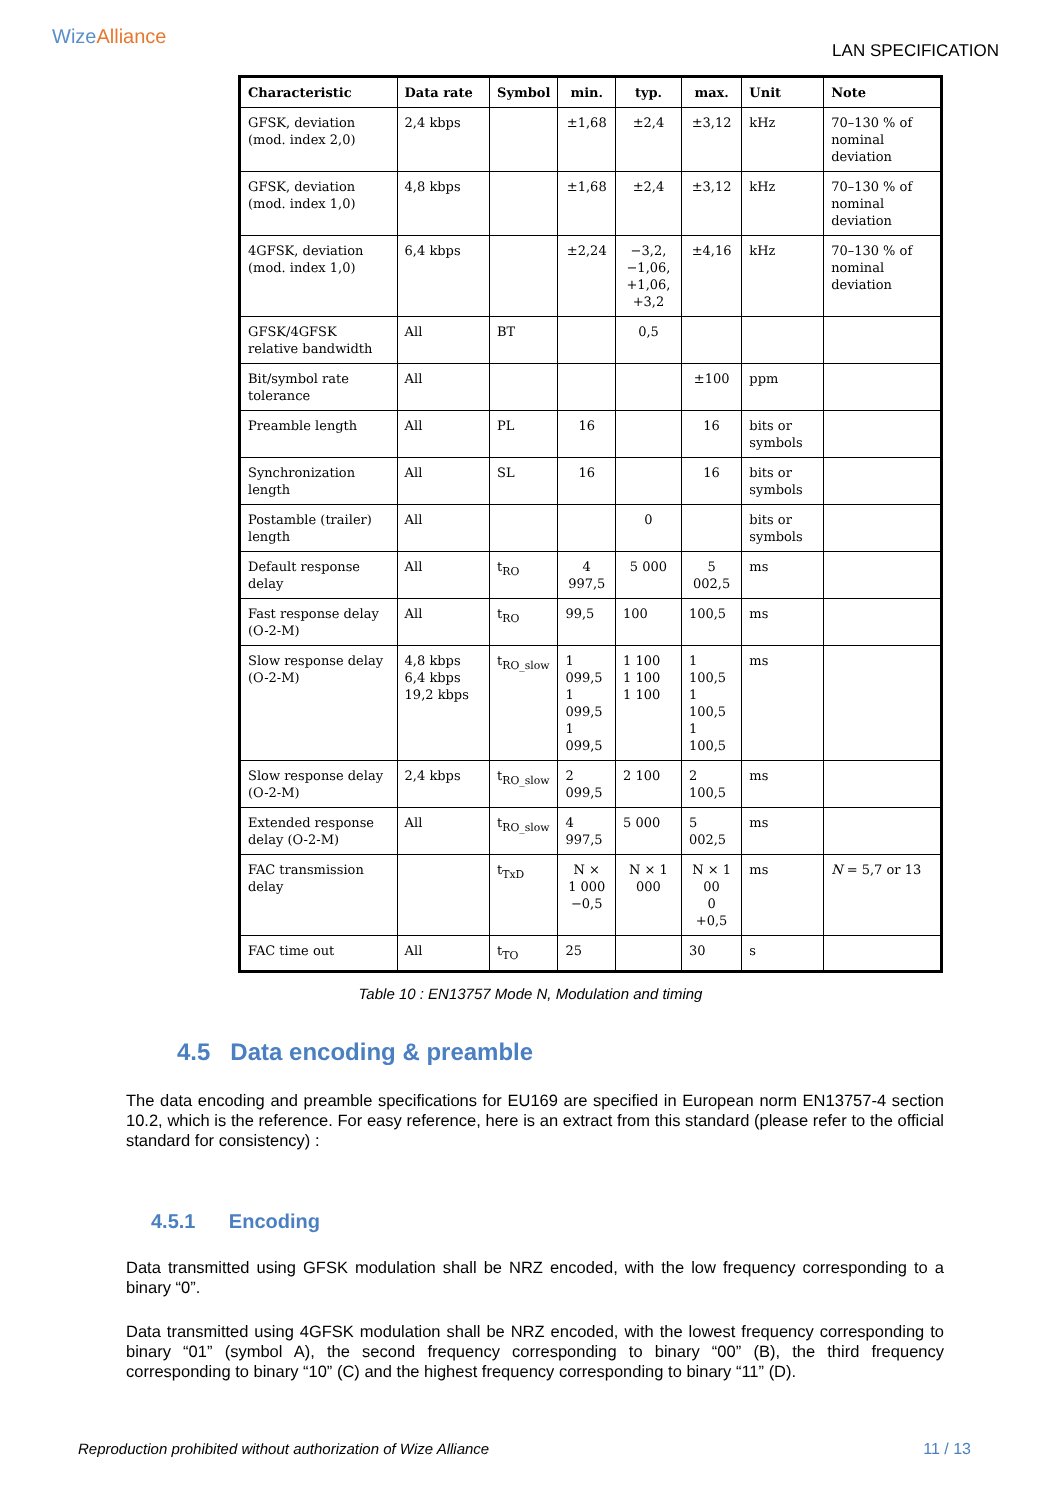Wize Alliance
LAN SPECIFICATION
| Characteristic | Data rate | Symbol | min. | typ. | max. | Unit | Note |
| --- | --- | --- | --- | --- | --- | --- | --- |
| GFSK, deviation (mod. index 2,0) | 2,4 kbps | | ±1,68 | ±2,4 | ±3,12 | kHz | 70–130 % of nominal deviation |
| GFSK, deviation (mod. index 1,0) | 4,8 kbps | | ±1,68 | ±2,4 | ±3,12 | kHz | 70–130 % of nominal deviation |
| 4GFSK, deviation (mod. index 1,0) | 6,4 kbps | | ±2,24 | −3,2, −1,06, +1,06, +3,2 | ±4,16 | kHz | 70–130 % of nominal deviation |
| GFSK/4GFSK relative bandwidth | All | BT | | 0,5 | | | |
| Bit/symbol rate tolerance | All | | | | ±100 | ppm | |
| Preamble length | All | PL | 16 | | 16 | bits or symbols | |
| Synchronization length | All | SL | 16 | | 16 | bits or symbols | |
| Postamble (trailer) length | All | | | 0 | | bits or symbols | |
| Default response delay | All | t<sub>RO</sub> | 4 997,5 | 5 000 | 5 002,5 | ms | |
| Fast response delay (O-2-M) | All | t<sub>RO</sub> | 99,5 | 100 | 100,5 | ms | |
| Slow response delay (O-2-M) | 4,8 kbps 6,4 kbps 19,2 kbps | t<sub>RO_slow</sub> | 1 099,5 1 099,5 1 099,5 | 1 100 1 100 1 100 | 1 100,5 1 100,5 1 100,5 | ms | |
| Slow response delay (O-2-M) | 2,4 kbps | t<sub>RO_slow</sub> | 2 099,5 | 2 100 | 2 100,5 | ms | |
| Extended response delay (O-2-M) | All | t<sub>RO_slow</sub> | 4 997,5 | 5 000 | 5 002,5 | ms | |
| FAC transmission delay | | t<sub>TxD</sub> | N × 1 000 −0,5 | N × 1 000 | N × 1 00 0 +0,5 | ms | N = 5,7 or 13 |
| FAC time out | All | t<sub>TO</sub> | 25 | | 30 | s | |
Table 10 : EN13757 Mode N, Modulation and timing
4.5 Data encoding & preamble
The data encoding and preamble specifications for EU169 are specified in European norm EN13757-4 section 10.2, which is the reference. For easy reference, here is an extract from this standard (please refer to the official standard for consistency) :
4.5.1 Encoding
Data transmitted using GFSK modulation shall be NRZ encoded, with the low frequency corresponding to a binary “0”.
Data transmitted using 4GFSK modulation shall be NRZ encoded, with the lowest frequency corresponding to binary “01” (symbol A), the second frequency corresponding to binary “00” (B), the third frequency corresponding to binary “10” (C) and the highest frequency corresponding to binary “11” (D).
Reproduction prohibited without authorization of Wize Alliance 11 / 13